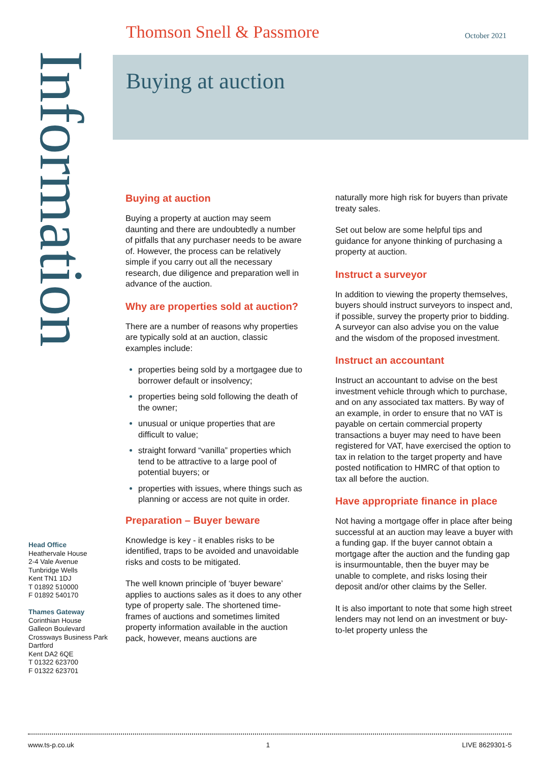Thomson Snell & Passmore October 2021
Information
Buying at auction
Buying at auction
Buying a property at auction may seem daunting and there are undoubtedly a number of pitfalls that any purchaser needs to be aware of. However, the process can be relatively simple if you carry out all the necessary research, due diligence and preparation well in advance of the auction.
Why are properties sold at auction?
There are a number of reasons why properties are typically sold at an auction, classic examples include:
properties being sold by a mortgagee due to borrower default or insolvency;
properties being sold following the death of the owner;
unusual or unique properties that are difficult to value;
straight forward “vanilla” properties which tend to be attractive to a large pool of potential buyers; or
properties with issues, where things such as planning or access are not quite in order.
Preparation – Buyer beware
Knowledge is key - it enables risks to be identified, traps to be avoided and unavoidable risks and costs to be mitigated.
The well known principle of ‘buyer beware’ applies to auctions sales as it does to any other type of property sale. The shortened time-frames of auctions and sometimes limited property information available in the auction pack, however, means auctions are
naturally more high risk for buyers than private treaty sales.
Set out below are some helpful tips and guidance for anyone thinking of purchasing a property at auction.
Instruct a surveyor
In addition to viewing the property themselves, buyers should instruct surveyors to inspect and, if possible, survey the property prior to bidding. A surveyor can also advise you on the value and the wisdom of the proposed investment.
Instruct an accountant
Instruct an accountant to advise on the best investment vehicle through which to purchase, and on any associated tax matters. By way of an example, in order to ensure that no VAT is payable on certain commercial property transactions a buyer may need to have been registered for VAT, have exercised the option to tax in relation to the target property and have posted notification to HMRC of that option to tax all before the auction.
Have appropriate finance in place
Not having a mortgage offer in place after being successful at an auction may leave a buyer with a funding gap. If the buyer cannot obtain a mortgage after the auction and the funding gap is insurmountable, then the buyer may be unable to complete, and risks losing their deposit and/or other claims by the Seller.
It is also important to note that some high street lenders may not lend on an investment or buy-to-let property unless the
Head Office
Heathervale House
2-4 Vale Avenue
Tunbridge Wells
Kent TN1 1DJ
T 01892 510000
F 01892 540170
Thames Gateway
Corinthian House
Galleon Boulevard
Crossways Business Park
Dartford
Kent DA2 6QE
T 01322 623700
F 01322 623701
www.ts-p.co.uk 1 LIVE 8629301-5